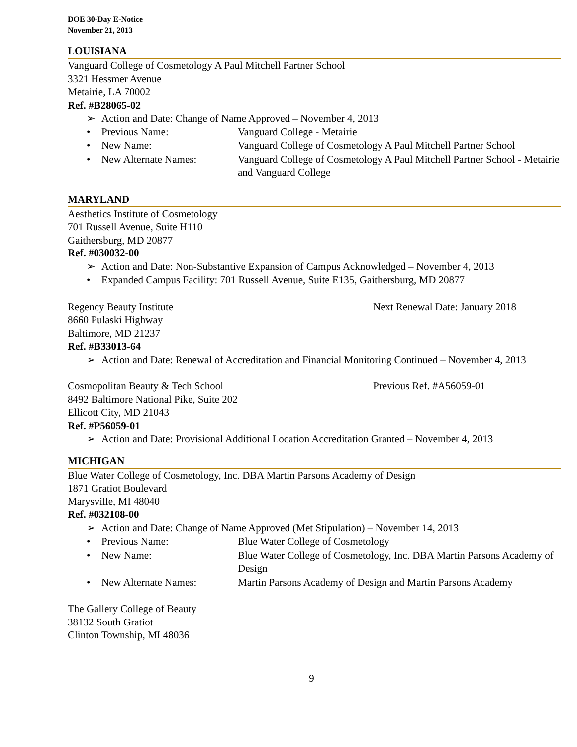DOE 30-Day E-Notice
November 21, 2013
LOUISIANA
Vanguard College of Cosmetology A Paul Mitchell Partner School
3321 Hessmer Avenue
Metairie, LA 70002
Ref. #B28065-02
➢ Action and Date: Change of Name Approved – November 4, 2013
• Previous Name: Vanguard College - Metairie
• New Name: Vanguard College of Cosmetology A Paul Mitchell Partner School
• New Alternate Names: Vanguard College of Cosmetology A Paul Mitchell Partner School - Metairie and Vanguard College
MARYLAND
Aesthetics Institute of Cosmetology
701 Russell Avenue, Suite H110
Gaithersburg, MD 20877
Ref. #030032-00
➢ Action and Date: Non-Substantive Expansion of Campus Acknowledged – November 4, 2013
• Expanded Campus Facility: 701 Russell Avenue, Suite E135, Gaithersburg, MD 20877
Regency Beauty Institute Next Renewal Date: January 2018
8660 Pulaski Highway
Baltimore, MD 21237
Ref. #B33013-64
➢ Action and Date: Renewal of Accreditation and Financial Monitoring Continued – November 4, 2013
Cosmopolitan Beauty & Tech School Previous Ref. #A56059-01
8492 Baltimore National Pike, Suite 202
Ellicott City, MD 21043
Ref. #P56059-01
➢ Action and Date: Provisional Additional Location Accreditation Granted – November 4, 2013
MICHIGAN
Blue Water College of Cosmetology, Inc. DBA Martin Parsons Academy of Design
1871 Gratiot Boulevard
Marysville, MI 48040
Ref. #032108-00
➢ Action and Date: Change of Name Approved (Met Stipulation) – November 14, 2013
• Previous Name: Blue Water College of Cosmetology
• New Name: Blue Water College of Cosmetology, Inc. DBA Martin Parsons Academy of Design
• New Alternate Names: Martin Parsons Academy of Design and Martin Parsons Academy
The Gallery College of Beauty
38132 South Gratiot
Clinton Township, MI 48036
9